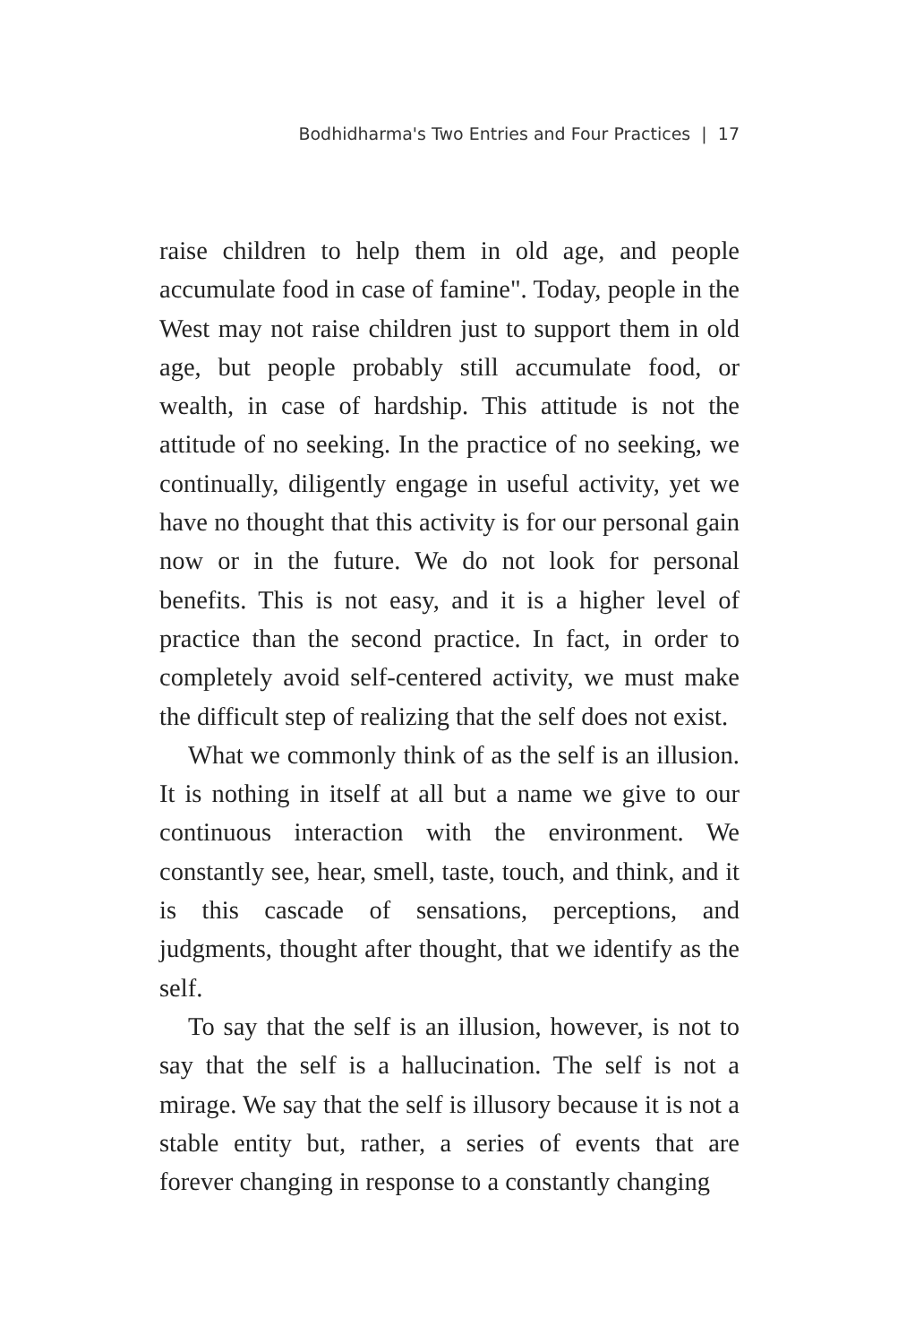Bodhidharma's Two Entries and Four Practices | 17
raise children to help them in old age, and people accumulate food in case of famine". Today, people in the West may not raise children just to support them in old age, but people probably still accumulate food, or wealth, in case of hardship. This attitude is not the attitude of no seeking. In the practice of no seeking, we continually, diligently engage in useful activity, yet we have no thought that this activity is for our personal gain now or in the future. We do not look for personal benefits. This is not easy, and it is a higher level of practice than the second practice. In fact, in order to completely avoid self-centered activity, we must make the difficult step of realizing that the self does not exist.
What we commonly think of as the self is an illusion. It is nothing in itself at all but a name we give to our continuous interaction with the environment. We constantly see, hear, smell, taste, touch, and think, and it is this cascade of sensations, perceptions, and judgments, thought after thought, that we identify as the self.
To say that the self is an illusion, however, is not to say that the self is a hallucination. The self is not a mirage. We say that the self is illusory because it is not a stable entity but, rather, a series of events that are forever changing in response to a constantly changing